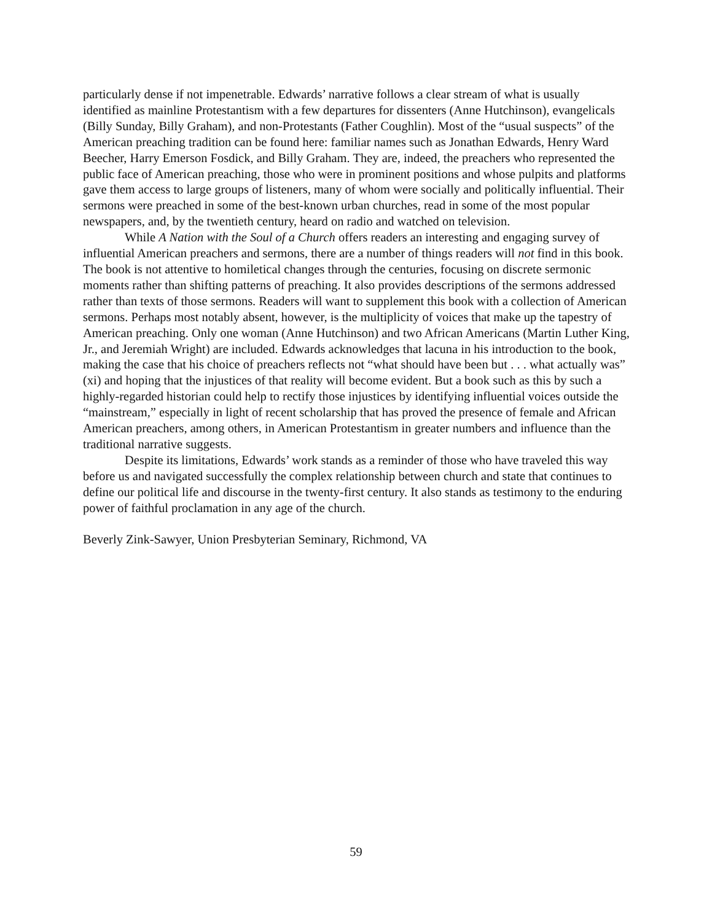particularly dense if not impenetrable. Edwards’ narrative follows a clear stream of what is usually identified as mainline Protestantism with a few departures for dissenters (Anne Hutchinson), evangelicals (Billy Sunday, Billy Graham), and non-Protestants (Father Coughlin). Most of the “usual suspects” of the American preaching tradition can be found here: familiar names such as Jonathan Edwards, Henry Ward Beecher, Harry Emerson Fosdick, and Billy Graham. They are, indeed, the preachers who represented the public face of American preaching, those who were in prominent positions and whose pulpits and platforms gave them access to large groups of listeners, many of whom were socially and politically influential. Their sermons were preached in some of the best-known urban churches, read in some of the most popular newspapers, and, by the twentieth century, heard on radio and watched on television.
While A Nation with the Soul of a Church offers readers an interesting and engaging survey of influential American preachers and sermons, there are a number of things readers will not find in this book. The book is not attentive to homiletical changes through the centuries, focusing on discrete sermonic moments rather than shifting patterns of preaching. It also provides descriptions of the sermons addressed rather than texts of those sermons. Readers will want to supplement this book with a collection of American sermons. Perhaps most notably absent, however, is the multiplicity of voices that make up the tapestry of American preaching. Only one woman (Anne Hutchinson) and two African Americans (Martin Luther King, Jr., and Jeremiah Wright) are included. Edwards acknowledges that lacuna in his introduction to the book, making the case that his choice of preachers reflects not “what should have been but . . . what actually was” (xi) and hoping that the injustices of that reality will become evident. But a book such as this by such a highly-regarded historian could help to rectify those injustices by identifying influential voices outside the “mainstream,” especially in light of recent scholarship that has proved the presence of female and African American preachers, among others, in American Protestantism in greater numbers and influence than the traditional narrative suggests.
Despite its limitations, Edwards’ work stands as a reminder of those who have traveled this way before us and navigated successfully the complex relationship between church and state that continues to define our political life and discourse in the twenty-first century. It also stands as testimony to the enduring power of faithful proclamation in any age of the church.
Beverly Zink-Sawyer, Union Presbyterian Seminary, Richmond, VA
59